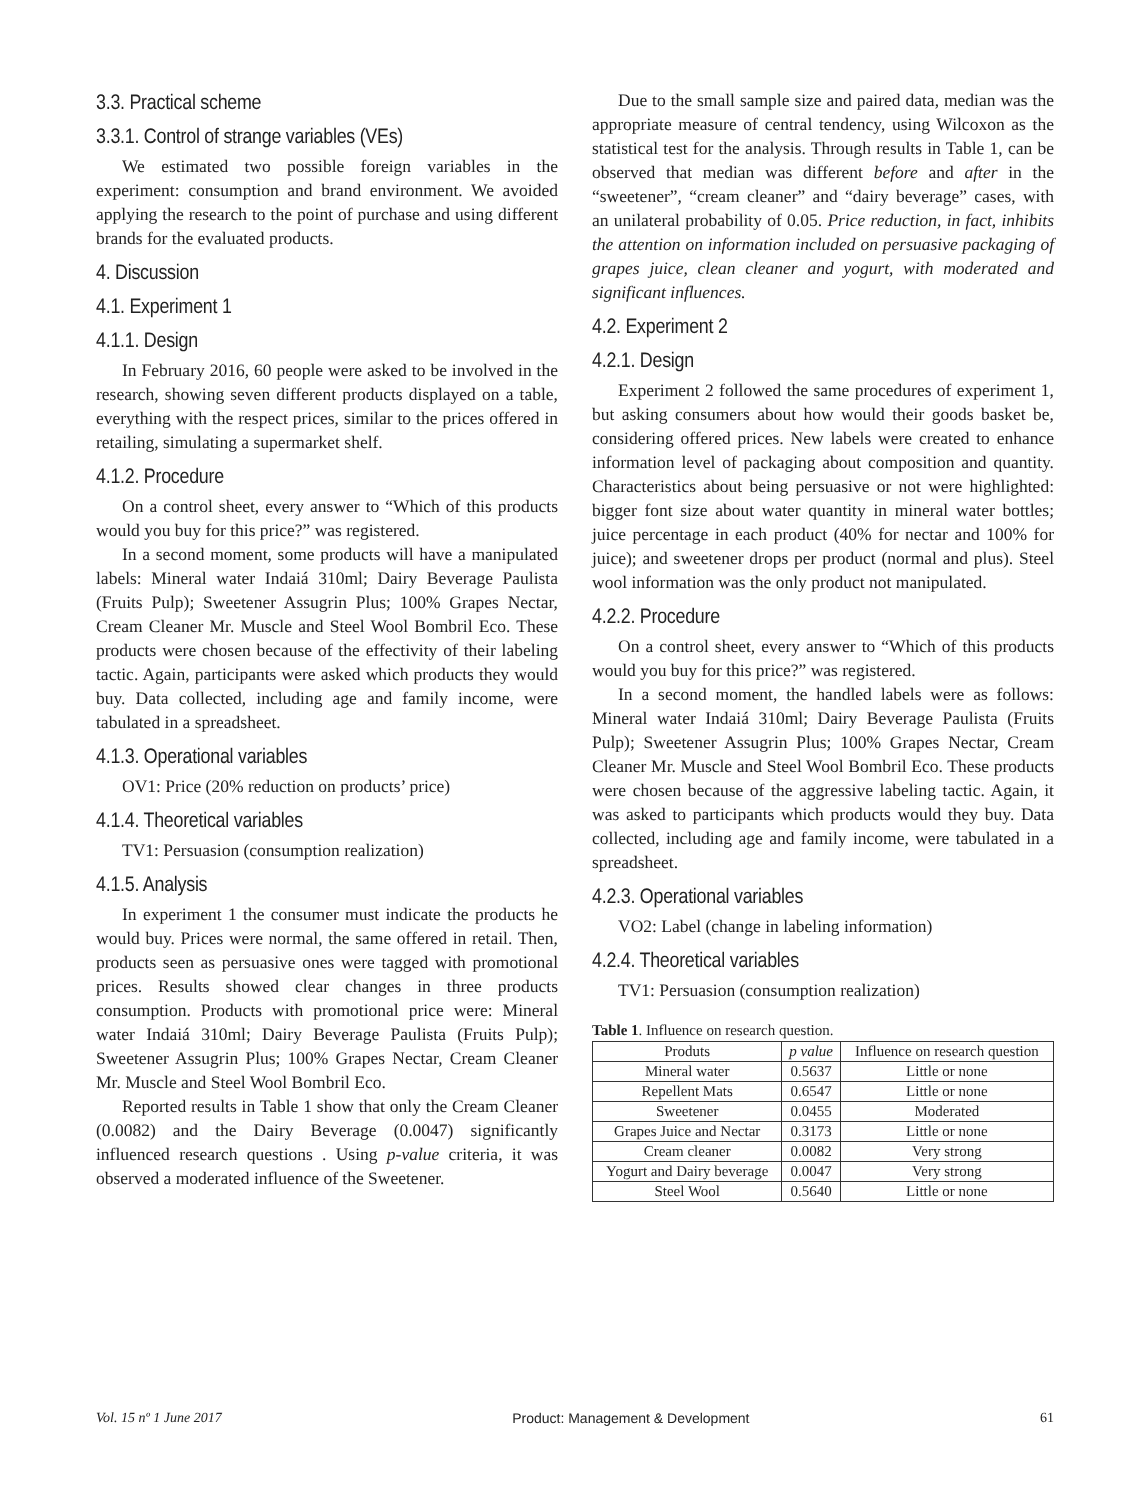3.3. Practical scheme
3.3.1. Control of strange variables (VEs)
We estimated two possible foreign variables in the experiment: consumption and brand environment. We avoided applying the research to the point of purchase and using different brands for the evaluated products.
4. Discussion
4.1. Experiment 1
4.1.1. Design
In February 2016, 60 people were asked to be involved in the research, showing seven different products displayed on a table, everything with the respect prices, similar to the prices offered in retailing, simulating a supermarket shelf.
4.1.2. Procedure
On a control sheet, every answer to “Which of this products would you buy for this price?” was registered.
In a second moment, some products will have a manipulated labels: Mineral water Indaiá 310ml; Dairy Beverage Paulista (Fruits Pulp); Sweetener Assugrin Plus; 100% Grapes Nectar, Cream Cleaner Mr. Muscle and Steel Wool Bombril Eco. These products were chosen because of the effectivity of their labeling tactic. Again, participants were asked which products they would buy. Data collected, including age and family income, were tabulated in a spreadsheet.
4.1.3. Operational variables
OV1: Price (20% reduction on products’ price)
4.1.4. Theoretical variables
TV1: Persuasion (consumption realization)
4.1.5. Analysis
In experiment 1 the consumer must indicate the products he would buy. Prices were normal, the same offered in retail. Then, products seen as persuasive ones were tagged with promotional prices. Results showed clear changes in three products consumption. Products with promotional price were: Mineral water Indaiá 310ml; Dairy Beverage Paulista (Fruits Pulp); Sweetener Assugrin Plus; 100% Grapes Nectar, Cream Cleaner Mr. Muscle and Steel Wool Bombril Eco.
Reported results in Table 1 show that only the Cream Cleaner (0.0082) and the Dairy Beverage (0.0047) significantly influenced research questions . Using p-value criteria, it was observed a moderated influence of the Sweetener.
Due to the small sample size and paired data, median was the appropriate measure of central tendency, using Wilcoxon as the statistical test for the analysis. Through results in Table 1, can be observed that median was different before and after in the “sweetener”, “cream cleaner” and “dairy beverage” cases, with an unilateral probability of 0.05. Price reduction, in fact, inhibits the attention on information included on persuasive packaging of grapes juice, clean cleaner and yogurt, with moderated and significant influences.
4.2. Experiment 2
4.2.1. Design
Experiment 2 followed the same procedures of experiment 1, but asking consumers about how would their goods basket be, considering offered prices. New labels were created to enhance information level of packaging about composition and quantity. Characteristics about being persuasive or not were highlighted: bigger font size about water quantity in mineral water bottles; juice percentage in each product (40% for nectar and 100% for juice); and sweetener drops per product (normal and plus). Steel wool information was the only product not manipulated.
4.2.2. Procedure
On a control sheet, every answer to “Which of this products would you buy for this price?” was registered.
In a second moment, the handled labels were as follows: Mineral water Indaiá 310ml; Dairy Beverage Paulista (Fruits Pulp); Sweetener Assugrin Plus; 100% Grapes Nectar, Cream Cleaner Mr. Muscle and Steel Wool Bombril Eco. These products were chosen because of the aggressive labeling tactic. Again, it was asked to participants which products would they buy. Data collected, including age and family income, were tabulated in a spreadsheet.
4.2.3. Operational variables
VO2: Label (change in labeling information)
4.2.4. Theoretical variables
TV1: Persuasion (consumption realization)
Table 1. Influence on research question.
| Produts | p value | Influence on research question |
| --- | --- | --- |
| Mineral water | 0.5637 | Little or none |
| Repellent Mats | 0.6547 | Little or none |
| Sweetener | 0.0455 | Moderated |
| Grapes Juice and Nectar | 0.3173 | Little or none |
| Cream cleaner | 0.0082 | Very strong |
| Yogurt and Dairy beverage | 0.0047 | Very strong |
| Steel Wool | 0.5640 | Little or none |
Vol. 15 nº 1 June 2017 Product: Management & Development 61